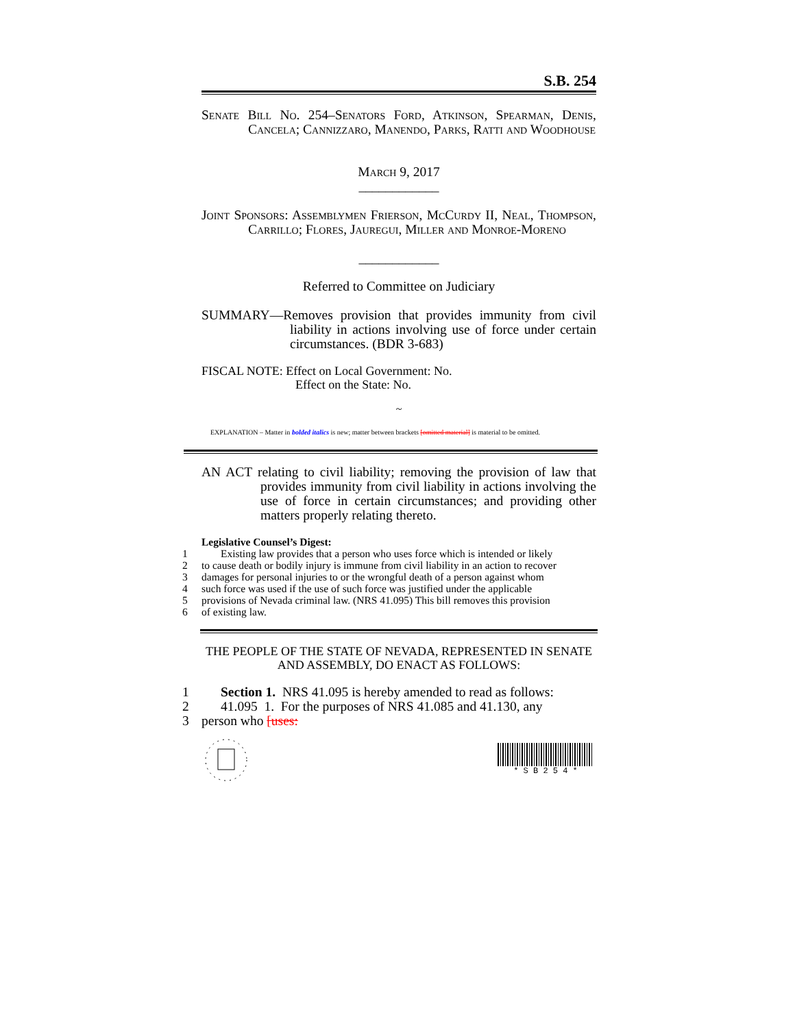S.B. 254
Senate Bill No. 254–Senators Ford, Atkinson, Spearman, Denis, Cancela; Cannizzaro, Manendo, Parks, Ratti and Woodhouse
March 9, 2017
____________
Joint Sponsors: Assemblymen Frierson, McCurdy II, Neal, Thompson, Carrillo; Flores, Jauregui, Miller and Monroe-Moreno
____________
Referred to Committee on Judiciary
SUMMARY—Removes provision that provides immunity from civil liability in actions involving use of force under certain circumstances. (BDR 3-683)
FISCAL NOTE: Effect on Local Government: No.
Effect on the State: No.
~
EXPLANATION – Matter in bolded italics is new; matter between brackets [omitted material] is material to be omitted.
AN ACT relating to civil liability; removing the provision of law that provides immunity from civil liability in actions involving the use of force in certain circumstances; and providing other matters properly relating thereto.
Legislative Counsel’s Digest:
1 Existing law provides that a person who uses force which is intended or likely
2 to cause death or bodily injury is immune from civil liability in an action to recover
3 damages for personal injuries to or the wrongful death of a person against whom
4 such force was used if the use of such force was justified under the applicable
5 provisions of Nevada criminal law. (NRS 41.095) This bill removes this provision
6 of existing law.
THE PEOPLE OF THE STATE OF NEVADA, REPRESENTED IN SENATE AND ASSEMBLY, DO ENACT AS FOLLOWS:
1 Section 1. NRS 41.095 is hereby amended to read as follows:
2 41.095 1. For the purposes of NRS 41.085 and 41.130, any
3 person who [uses:
* S B 2 5 4 *